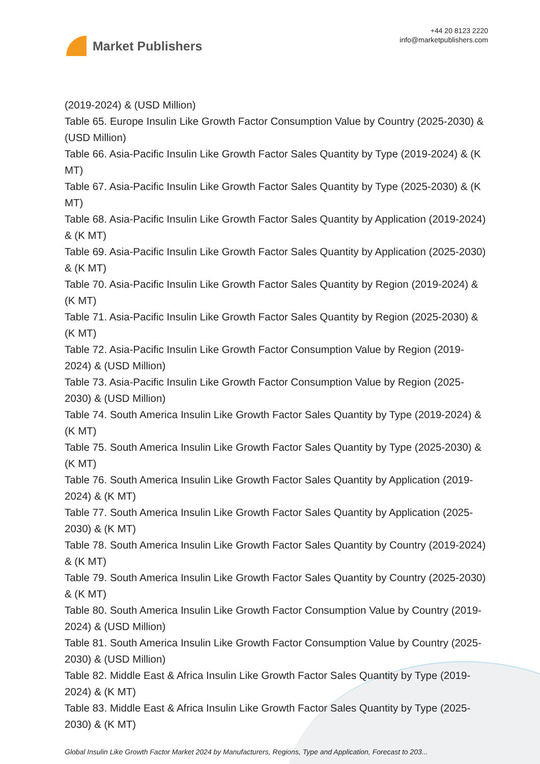Market Publishers
+44 20 8123 2220
info@marketpublishers.com
(2019-2024) & (USD Million)
Table 65. Europe Insulin Like Growth Factor Consumption Value by Country (2025-2030) & (USD Million)
Table 66. Asia-Pacific Insulin Like Growth Factor Sales Quantity by Type (2019-2024) & (K MT)
Table 67. Asia-Pacific Insulin Like Growth Factor Sales Quantity by Type (2025-2030) & (K MT)
Table 68. Asia-Pacific Insulin Like Growth Factor Sales Quantity by Application (2019-2024) & (K MT)
Table 69. Asia-Pacific Insulin Like Growth Factor Sales Quantity by Application (2025-2030) & (K MT)
Table 70. Asia-Pacific Insulin Like Growth Factor Sales Quantity by Region (2019-2024) & (K MT)
Table 71. Asia-Pacific Insulin Like Growth Factor Sales Quantity by Region (2025-2030) & (K MT)
Table 72. Asia-Pacific Insulin Like Growth Factor Consumption Value by Region (2019-2024) & (USD Million)
Table 73. Asia-Pacific Insulin Like Growth Factor Consumption Value by Region (2025-2030) & (USD Million)
Table 74. South America Insulin Like Growth Factor Sales Quantity by Type (2019-2024) & (K MT)
Table 75. South America Insulin Like Growth Factor Sales Quantity by Type (2025-2030) & (K MT)
Table 76. South America Insulin Like Growth Factor Sales Quantity by Application (2019-2024) & (K MT)
Table 77. South America Insulin Like Growth Factor Sales Quantity by Application (2025-2030) & (K MT)
Table 78. South America Insulin Like Growth Factor Sales Quantity by Country (2019-2024) & (K MT)
Table 79. South America Insulin Like Growth Factor Sales Quantity by Country (2025-2030) & (K MT)
Table 80. South America Insulin Like Growth Factor Consumption Value by Country (2019-2024) & (USD Million)
Table 81. South America Insulin Like Growth Factor Consumption Value by Country (2025-2030) & (USD Million)
Table 82. Middle East & Africa Insulin Like Growth Factor Sales Quantity by Type (2019-2024) & (K MT)
Table 83. Middle East & Africa Insulin Like Growth Factor Sales Quantity by Type (2025-2030) & (K MT)
Global Insulin Like Growth Factor Market 2024 by Manufacturers, Regions, Type and Application, Forecast to 203...